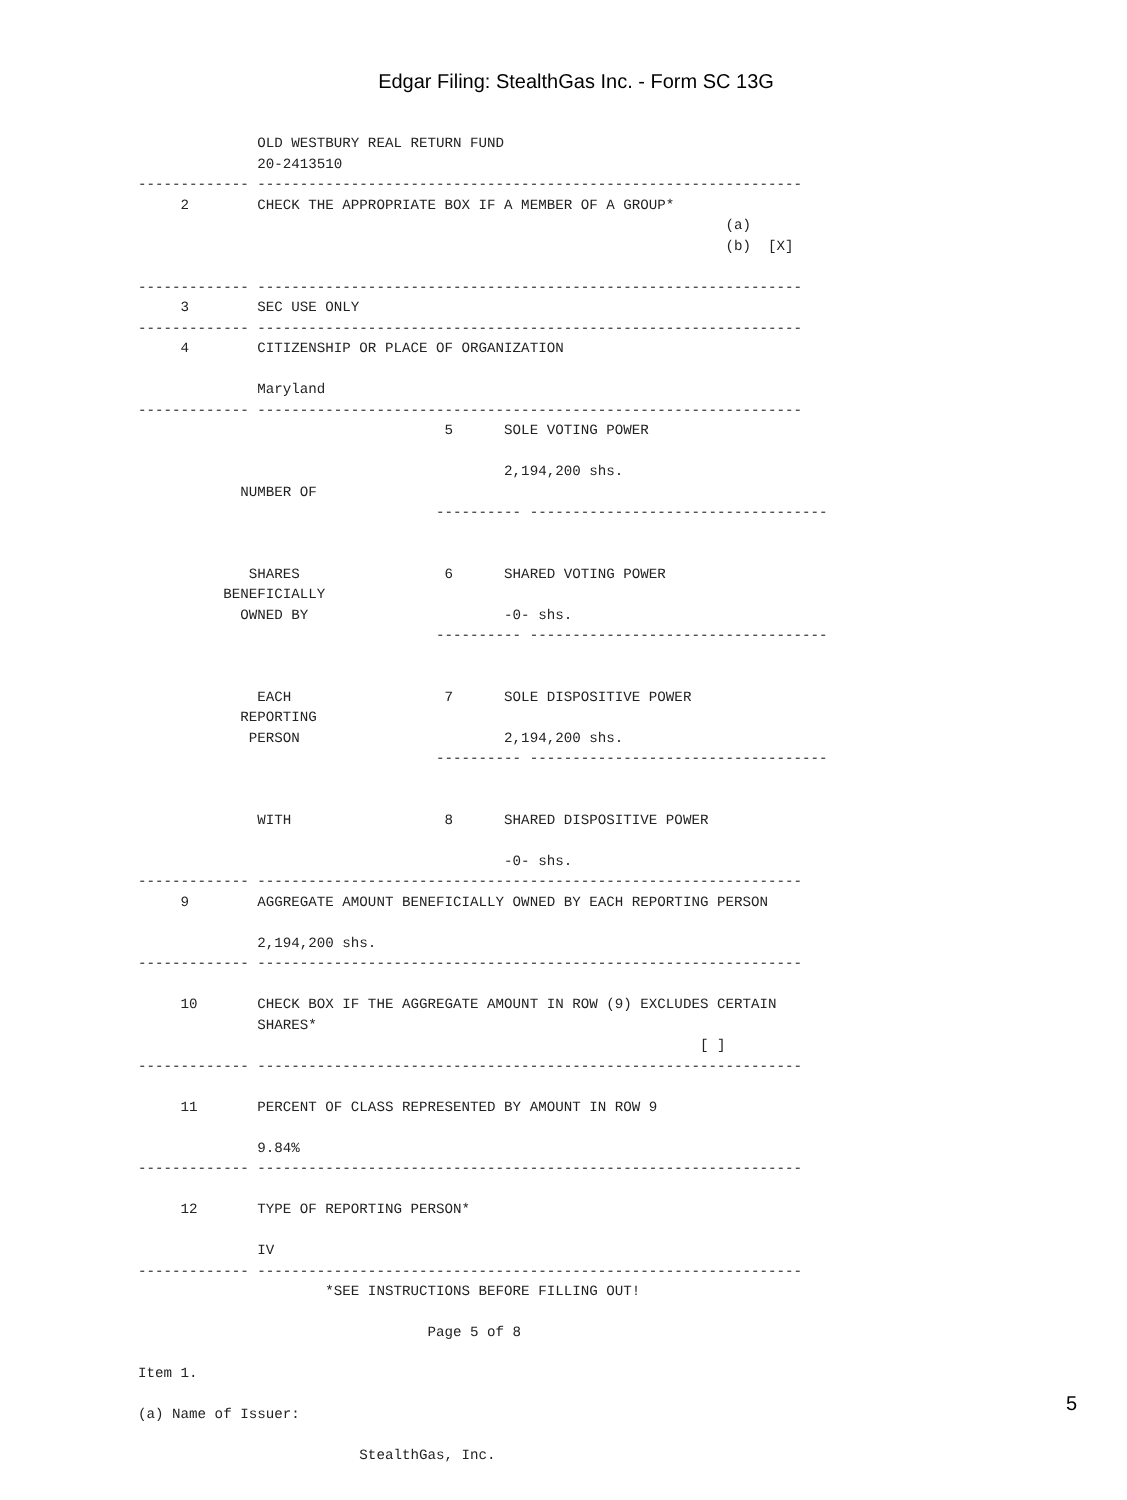Edgar Filing: StealthGas Inc. - Form SC 13G
              OLD WESTBURY REAL RETURN FUND
              20-2413510
------------- ----------------------------------------------------------------
     2        CHECK THE APPROPRIATE BOX IF A MEMBER OF A GROUP*
                                                                     (a)
                                                                     (b)  [X]

------------- ----------------------------------------------------------------
     3        SEC USE ONLY
------------- ----------------------------------------------------------------
     4        CITIZENSHIP OR PLACE OF ORGANIZATION

              Maryland
------------- ----------------------------------------------------------------
                                    5      SOLE VOTING POWER

                                           2,194,200 shs.
            NUMBER OF
                                   ---------- -----------------------------------


             SHARES                 6      SHARED VOTING POWER
          BENEFICIALLY
            OWNED BY                       -0- shs.
                                   ---------- -----------------------------------


              EACH                  7      SOLE DISPOSITIVE POWER
            REPORTING
             PERSON                        2,194,200 shs.
                                   ---------- -----------------------------------


              WITH                  8      SHARED DISPOSITIVE POWER

                                           -0- shs.
------------- ----------------------------------------------------------------
     9        AGGREGATE AMOUNT BENEFICIALLY OWNED BY EACH REPORTING PERSON

              2,194,200 shs.
------------- ----------------------------------------------------------------

     10       CHECK BOX IF THE AGGREGATE AMOUNT IN ROW (9) EXCLUDES CERTAIN
              SHARES*
                                                                  [ ]
------------- ----------------------------------------------------------------

     11       PERCENT OF CLASS REPRESENTED BY AMOUNT IN ROW 9

              9.84%
------------- ----------------------------------------------------------------

     12       TYPE OF REPORTING PERSON*

              IV
------------- ----------------------------------------------------------------
                      *SEE INSTRUCTIONS BEFORE FILLING OUT!

                                  Page 5 of 8

Item 1.

(a) Name of Issuer:

                          StealthGas, Inc.
5